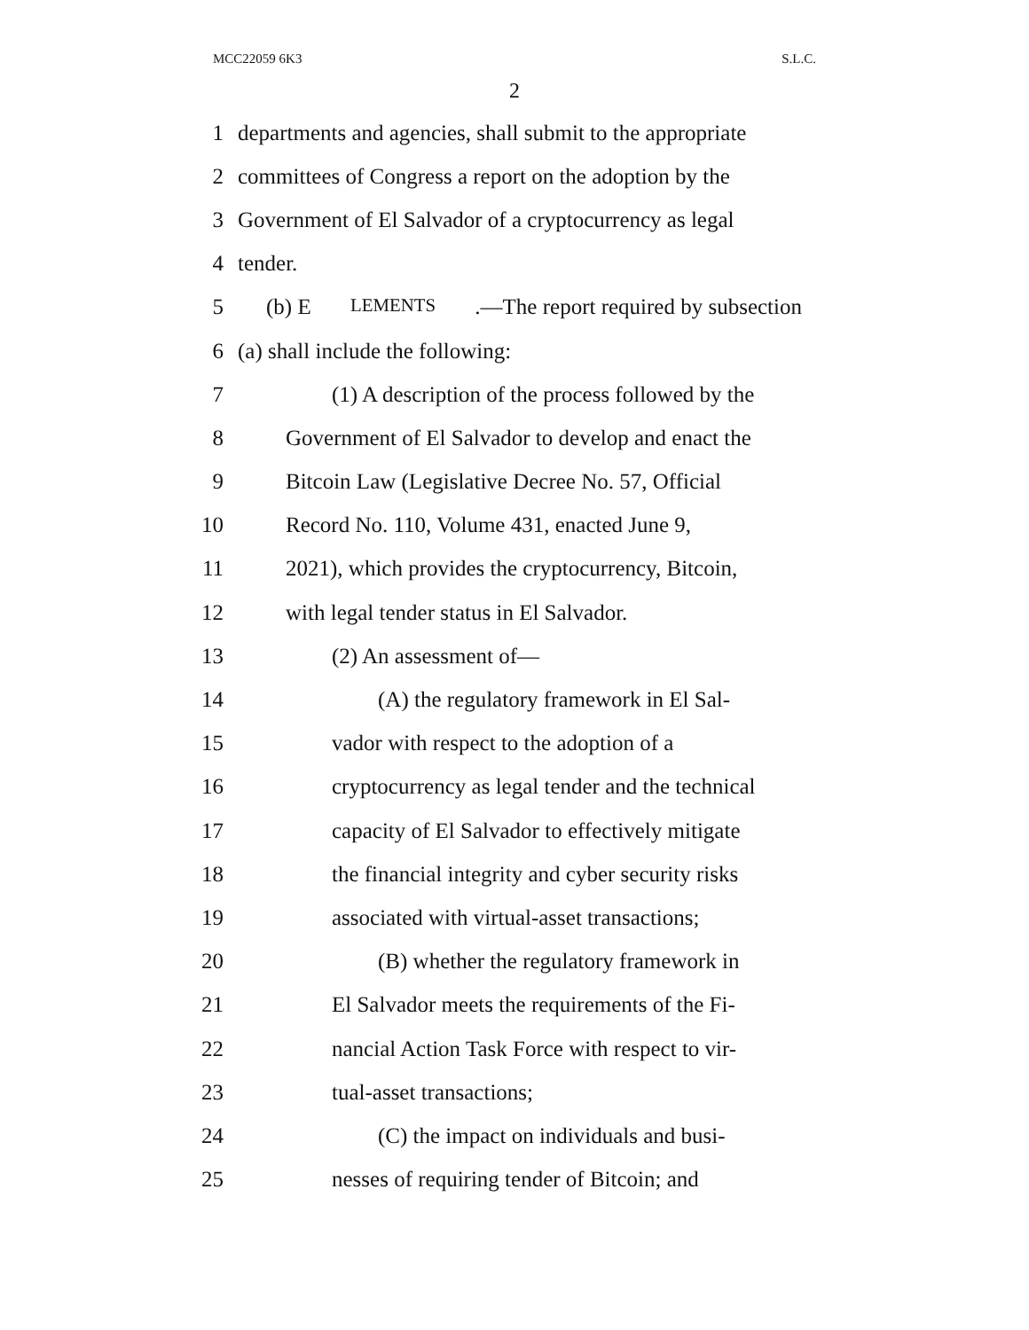MCC22059 6K3 S.L.C.
2
1 departments and agencies, shall submit to the appropriate
2 committees of Congress a report on the adoption by the
3 Government of El Salvador of a cryptocurrency as legal
4 tender.
5 (b) E LEMENTS.—The report required by subsection
6 (a) shall include the following:
7 (1) A description of the process followed by the
8 Government of El Salvador to develop and enact the
9 Bitcoin Law (Legislative Decree No. 57, Official
10 Record No. 110, Volume 431, enacted June 9,
11 2021), which provides the cryptocurrency, Bitcoin,
12 with legal tender status in El Salvador.
13 (2) An assessment of—
14 (A) the regulatory framework in El Sal-
15 vador with respect to the adoption of a
16 cryptocurrency as legal tender and the technical
17 capacity of El Salvador to effectively mitigate
18 the financial integrity and cyber security risks
19 associated with virtual-asset transactions;
20 (B) whether the regulatory framework in
21 El Salvador meets the requirements of the Fi-
22 nancial Action Task Force with respect to vir-
23 tual-asset transactions;
24 (C) the impact on individuals and busi-
25 nesses of requiring tender of Bitcoin; and